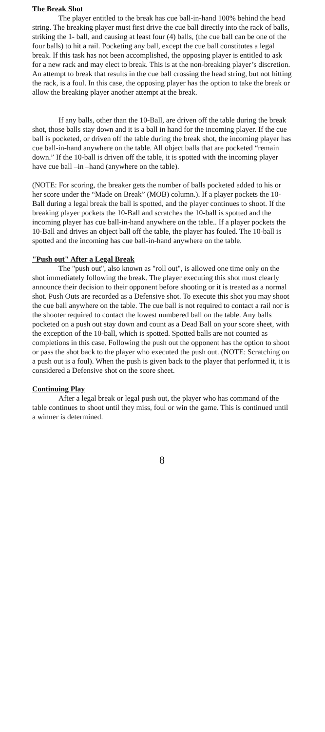The Break Shot
The player entitled to the break has cue ball-in-hand 100% behind the head string. The breaking player must first drive the cue ball directly into the rack of balls, striking the 1- ball, and causing at least four (4) balls, (the cue ball can be one of the four balls) to hit a rail. Pocketing any ball, except the cue ball constitutes a legal break. If this task has not been accomplished, the opposing player is entitled to ask for a new rack and may elect to break. This is at the non-breaking player’s discretion. An attempt to break that results in the cue ball crossing the head string, but not hitting the rack, is a foul. In this case, the opposing player has the option to take the break or allow the breaking player another attempt at the break.
If any balls, other than the 10-Ball, are driven off the table during the break shot, those balls stay down and it is a ball in hand for the incoming player. If the cue ball is pocketed, or driven off the table during the break shot, the incoming player has cue ball-in-hand anywhere on the table. All object balls that are pocketed “remain down.” If the 10-ball is driven off the table, it is spotted with the incoming player have cue ball –in –hand (anywhere on the table).
(NOTE: For scoring, the breaker gets the number of balls pocketed added to his or her score under the “Made on Break” (MOB) column.). If a player pockets the 10-Ball during a legal break the ball is spotted, and the player continues to shoot. If the breaking player pockets the 10-Ball and scratches the 10-ball is spotted and the incoming player has cue ball-in-hand anywhere on the table.. If a player pockets the 10-Ball and drives an object ball off the table, the player has fouled. The 10-ball is spotted and the incoming has cue ball-in-hand anywhere on the table.
"Push out" After a Legal Break
The "push out", also known as "roll out", is allowed one time only on the shot immediately following the break. The player executing this shot must clearly announce their decision to their opponent before shooting or it is treated as a normal shot. Push Outs are recorded as a Defensive shot. To execute this shot you may shoot the cue ball anywhere on the table. The cue ball is not required to contact a rail nor is the shooter required to contact the lowest numbered ball on the table. Any balls pocketed on a push out stay down and count as a Dead Ball on your score sheet, with the exception of the 10-ball, which is spotted. Spotted balls are not counted as completions in this case. Following the push out the opponent has the option to shoot or pass the shot back to the player who executed the push out. (NOTE: Scratching on a push out is a foul). When the push is given back to the player that performed it, it is considered a Defensive shot on the score sheet.
Continuing Play
After a legal break or legal push out, the player who has command of the table continues to shoot until they miss, foul or win the game. This is continued until a winner is determined.
8